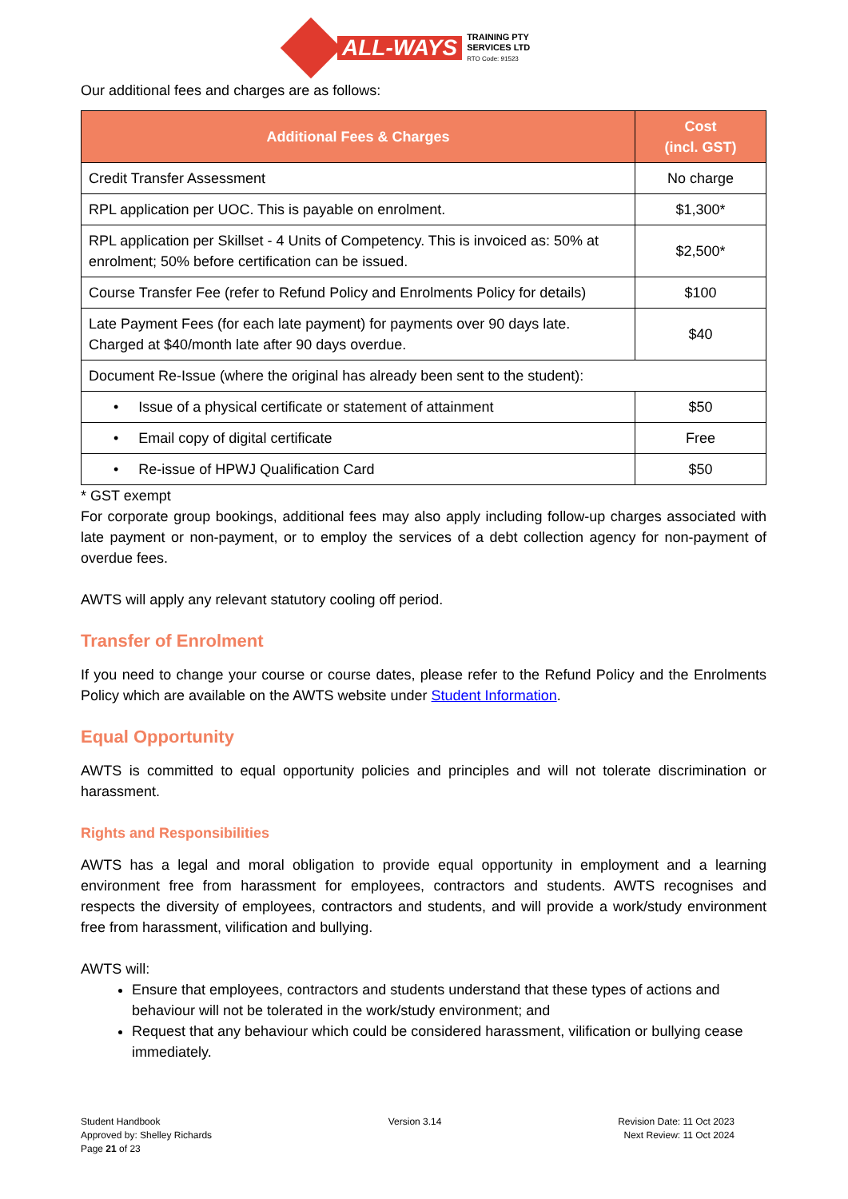ALL-WAYS TRAINING PTY
SERVICES LTD
RTO Code: 91523
Our additional fees and charges are as follows:
| Additional Fees & Charges | Cost (incl. GST) |
| --- | --- |
| Credit Transfer Assessment | No charge |
| RPL application per UOC. This is payable on enrolment. | $1,300* |
| RPL application per Skillset - 4 Units of Competency. This is invoiced as: 50% at enrolment; 50% before certification can be issued. | $2,500* |
| Course Transfer Fee (refer to Refund Policy and Enrolments Policy for details) | $100 |
| Late Payment Fees (for each late payment) for payments over 90 days late. Charged at $40/month late after 90 days overdue. | $40 |
| Document Re-Issue (where the original has already been sent to the student): | |
| • Issue of a physical certificate or statement of attainment | $50 |
| • Email copy of digital certificate | Free |
| • Re-issue of HPWJ Qualification Card | $50 |
* GST exempt
For corporate group bookings, additional fees may also apply including follow-up charges associated with late payment or non-payment, or to employ the services of a debt collection agency for non-payment of overdue fees.
AWTS will apply any relevant statutory cooling off period.
Transfer of Enrolment
If you need to change your course or course dates, please refer to the Refund Policy and the Enrolments Policy which are available on the AWTS website under Student Information.
Equal Opportunity
AWTS is committed to equal opportunity policies and principles and will not tolerate discrimination or harassment.
Rights and Responsibilities
AWTS has a legal and moral obligation to provide equal opportunity in employment and a learning environment free from harassment for employees, contractors and students. AWTS recognises and respects the diversity of employees, contractors and students, and will provide a work/study environment free from harassment, vilification and bullying.
AWTS will:
Ensure that employees, contractors and students understand that these types of actions and behaviour will not be tolerated in the work/study environment; and
Request that any behaviour which could be considered harassment, vilification or bullying cease immediately.
Student Handbook
Approved by: Shelley Richards
Page 21 of 23
Version 3.14 Revision Date: 11 Oct 2023
Next Review: 11 Oct 2024